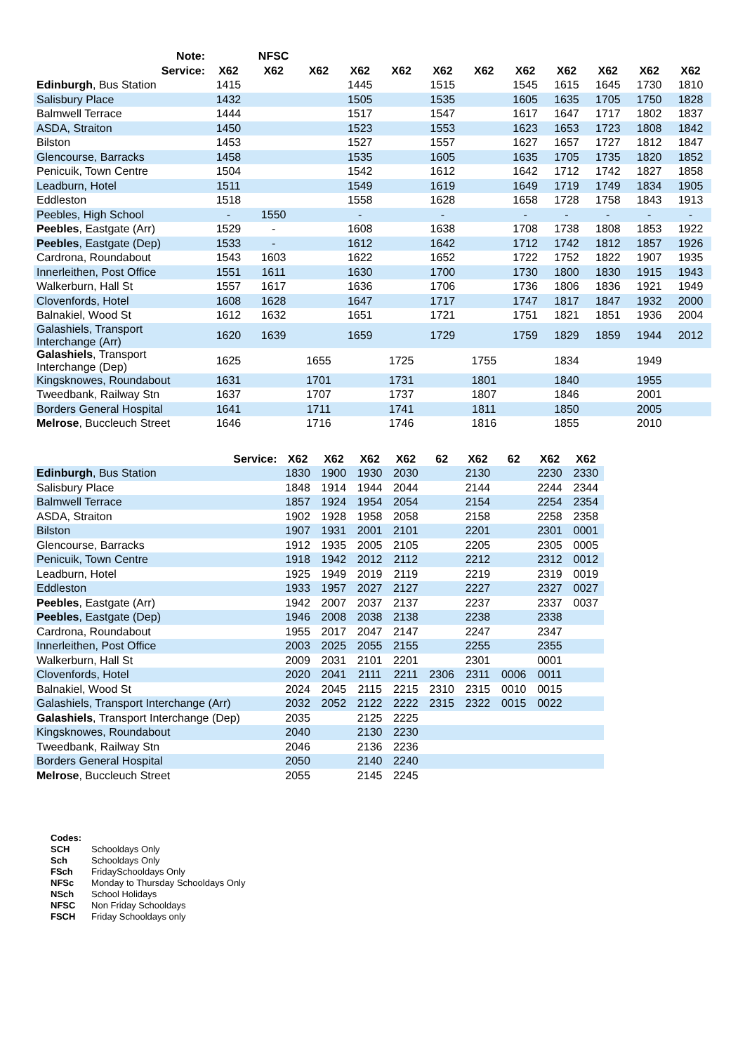| Note: | | NFSC | | | | | | | | | | |
| --- | --- | --- | --- | --- | --- | --- | --- | --- | --- | --- | --- | --- |
| Service: | X62 | X62 | X62 | X62 | X62 | X62 | X62 | X62 | X62 | X62 | X62 | X62 |
| Edinburgh , Bus Station | 1415 | | | 1445 | | 1515 | | 1545 | 1615 | 1645 | 1730 | 1810 |
| Salisbury Place | 1432 | | | 1505 | | 1535 | | 1605 | 1635 | 1705 | 1750 | 1828 |
| Balmwell Terrace | 1444 | | | 1517 | | 1547 | | 1617 | 1647 | 1717 | 1802 | 1837 |
| ASDA, Straiton | 1450 | | | 1523 | | 1553 | | 1623 | 1653 | 1723 | 1808 | 1842 |
| Bilston | 1453 | | | 1527 | | 1557 | | 1627 | 1657 | 1727 | 1812 | 1847 |
| Glencourse, Barracks | 1458 | | | 1535 | | 1605 | | 1635 | 1705 | 1735 | 1820 | 1852 |
| Penicuik, Town Centre | 1504 | | | 1542 | | 1612 | | 1642 | 1712 | 1742 | 1827 | 1858 |
| Leadburn, Hotel | 1511 | | | 1549 | | 1619 | | 1649 | 1719 | 1749 | 1834 | 1905 |
| Eddleston | 1518 | | | 1558 | | 1628 | | 1658 | 1728 | 1758 | 1843 | 1913 |
| Peebles, High School | - | 1550 | | - | | - | | - | - | - | - | - |
| Peebles , Eastgate (Arr) | 1529 | - | | 1608 | | 1638 | | 1708 | 1738 | 1808 | 1853 | 1922 |
| Peebles , Eastgate (Dep) | 1533 | - | | 1612 | | 1642 | | 1712 | 1742 | 1812 | 1857 | 1926 |
| Cardrona, Roundabout | 1543 | 1603 | | 1622 | | 1652 | | 1722 | 1752 | 1822 | 1907 | 1935 |
| Innerleithen, Post Office | 1551 | 1611 | | 1630 | | 1700 | | 1730 | 1800 | 1830 | 1915 | 1943 |
| Walkerburn, Hall St | 1557 | 1617 | | 1636 | | 1706 | | 1736 | 1806 | 1836 | 1921 | 1949 |
| Clovenfords, Hotel | 1608 | 1628 | | 1647 | | 1717 | | 1747 | 1817 | 1847 | 1932 | 2000 |
| Balnakiel, Wood St | 1612 | 1632 | | 1651 | | 1721 | | 1751 | 1821 | 1851 | 1936 | 2004 |
| Galashiels, Transport Interchange (Arr) | 1620 | 1639 | | 1659 | | 1729 | | 1759 | 1829 | 1859 | 1944 | 2012 |
| Galashiels , Transport Interchange (Dep) | 1625 | | 1655 | | 1725 | | 1755 | | 1834 | | 1949 | |
| Kingsknowes, Roundabout | 1631 | | 1701 | | 1731 | | 1801 | | 1840 | | 1955 | |
| Tweedbank, Railway Stn | 1637 | | 1707 | | 1737 | | 1807 | | 1846 | | 2001 | |
| Borders General Hospital | 1641 | | 1711 | | 1741 | | 1811 | | 1850 | | 2005 | |
| Melrose , Buccleuch Street | 1646 | | 1716 | | 1746 | | 1816 | | 1855 | | 2010 | |
| Service: | X62 | X62 | X62 | X62 | 62 | X62 | 62 | X62 | X62 |
| --- | --- | --- | --- | --- | --- | --- | --- | --- | --- |
| Edinburgh , Bus Station | 1830 | 1900 | 1930 | 2030 | | 2130 | | 2230 | 2330 |
| Salisbury Place | 1848 | 1914 | 1944 | 2044 | | 2144 | | 2244 | 2344 |
| Balmwell Terrace | 1857 | 1924 | 1954 | 2054 | | 2154 | | 2254 | 2354 |
| ASDA, Straiton | 1902 | 1928 | 1958 | 2058 | | 2158 | | 2258 | 2358 |
| Bilston | 1907 | 1931 | 2001 | 2101 | | 2201 | | 2301 | 0001 |
| Glencourse, Barracks | 1912 | 1935 | 2005 | 2105 | | 2205 | | 2305 | 0005 |
| Penicuik, Town Centre | 1918 | 1942 | 2012 | 2112 | | 2212 | | 2312 | 0012 |
| Leadburn, Hotel | 1925 | 1949 | 2019 | 2119 | | 2219 | | 2319 | 0019 |
| Eddleston | 1933 | 1957 | 2027 | 2127 | | 2227 | | 2327 | 0027 |
| Peebles , Eastgate (Arr) | 1942 | 2007 | 2037 | 2137 | | 2237 | | 2337 | 0037 |
| Peebles , Eastgate (Dep) | 1946 | 2008 | 2038 | 2138 | | 2238 | | 2338 | |
| Cardrona, Roundabout | 1955 | 2017 | 2047 | 2147 | | 2247 | | 2347 | |
| Innerleithen, Post Office | 2003 | 2025 | 2055 | 2155 | | 2255 | | 2355 | |
| Walkerburn, Hall St | 2009 | 2031 | 2101 | 2201 | | 2301 | | 0001 | |
| Clovenfords, Hotel | 2020 | 2041 | 2111 | 2211 | 2306 | 2311 | 0006 | 0011 | |
| Balnakiel, Wood St | 2024 | 2045 | 2115 | 2215 | 2310 | 2315 | 0010 | 0015 | |
| Galashiels, Transport Interchange (Arr) | 2032 | 2052 | 2122 | 2222 | 2315 | 2322 | 0015 | 0022 | |
| Galashiels , Transport Interchange (Dep) | 2035 | | 2125 | 2225 | | | | | |
| Kingsknowes, Roundabout | 2040 | | 2130 | 2230 | | | | | |
| Tweedbank, Railway Stn | 2046 | | 2136 | 2236 | | | | | |
| Borders General Hospital | 2050 | | 2140 | 2240 | | | | | |
| Melrose , Buccleuch Street | 2055 | | 2145 | 2245 | | | | | |
| Codes: | |
| SCH | Schooldays Only |
| Sch | Schooldays Only |
| FSch | FridaySchooldays Only |
| NFSc | Monday to Thursday Schooldays Only |
| NSch | School Holidays |
| NFSC | Non Friday Schooldays |
| FSCH | Friday Schooldays only |